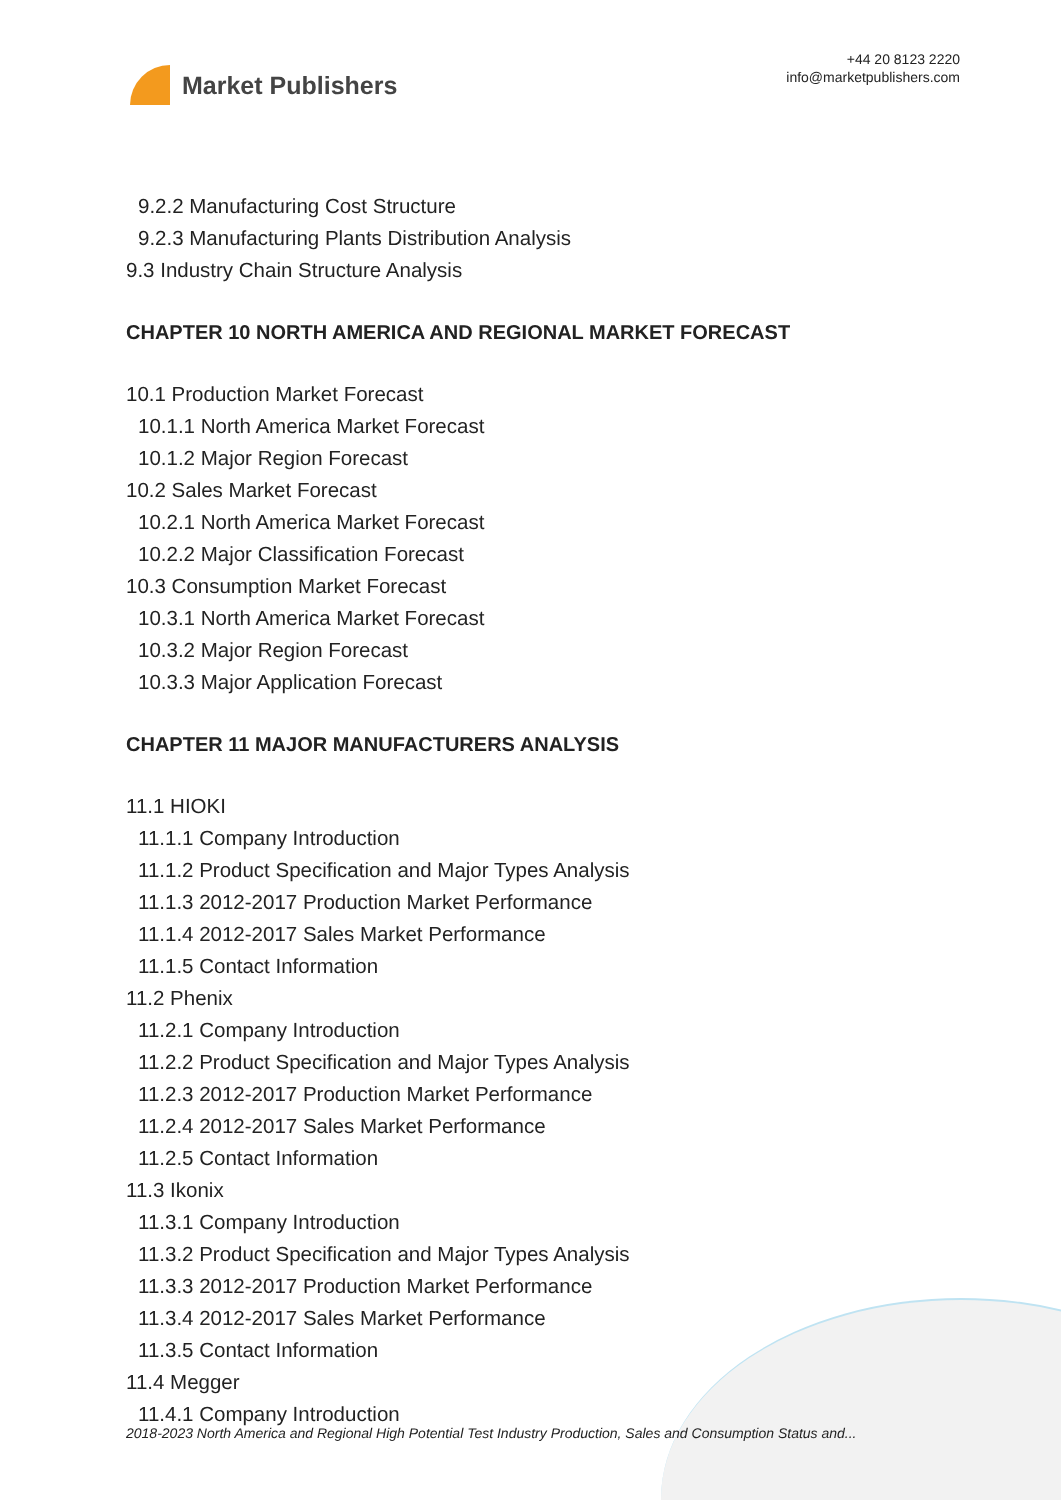Market Publishers
+44 20 8123 2220
info@marketpublishers.com
9.2.2 Manufacturing Cost Structure
9.2.3 Manufacturing Plants Distribution Analysis
9.3 Industry Chain Structure Analysis
CHAPTER 10 NORTH AMERICA AND REGIONAL MARKET FORECAST
10.1 Production Market Forecast
10.1.1 North America Market Forecast
10.1.2 Major Region Forecast
10.2 Sales Market Forecast
10.2.1 North America Market Forecast
10.2.2 Major Classification Forecast
10.3 Consumption Market Forecast
10.3.1 North America Market Forecast
10.3.2 Major Region Forecast
10.3.3 Major Application Forecast
CHAPTER 11 MAJOR MANUFACTURERS ANALYSIS
11.1 HIOKI
11.1.1 Company Introduction
11.1.2 Product Specification and Major Types Analysis
11.1.3 2012-2017 Production Market Performance
11.1.4 2012-2017 Sales Market Performance
11.1.5 Contact Information
11.2 Phenix
11.2.1 Company Introduction
11.2.2 Product Specification and Major Types Analysis
11.2.3 2012-2017 Production Market Performance
11.2.4 2012-2017 Sales Market Performance
11.2.5 Contact Information
11.3 Ikonix
11.3.1 Company Introduction
11.3.2 Product Specification and Major Types Analysis
11.3.3 2012-2017 Production Market Performance
11.3.4 2012-2017 Sales Market Performance
11.3.5 Contact Information
11.4 Megger
11.4.1 Company Introduction
2018-2023 North America and Regional High Potential Test Industry Production, Sales and Consumption Status and...